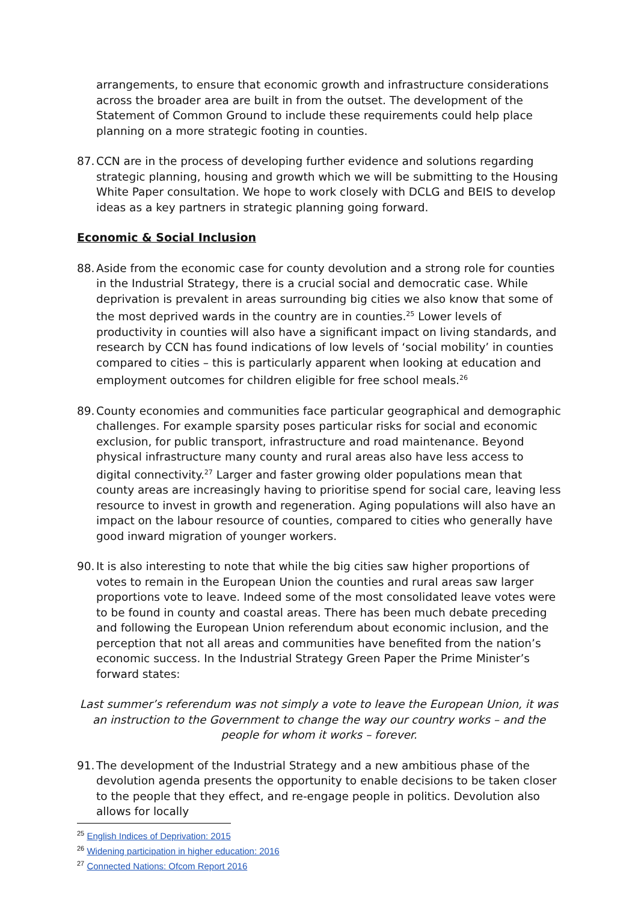arrangements, to ensure that economic growth and infrastructure considerations across the broader area are built in from the outset. The development of the Statement of Common Ground to include these requirements could help place planning on a more strategic footing in counties.
87. CCN are in the process of developing further evidence and solutions regarding strategic planning, housing and growth which we will be submitting to the Housing White Paper consultation. We hope to work closely with DCLG and BEIS to develop ideas as a key partners in strategic planning going forward.
Economic & Social Inclusion
88. Aside from the economic case for county devolution and a strong role for counties in the Industrial Strategy, there is a crucial social and democratic case. While deprivation is prevalent in areas surrounding big cities we also know that some of the most deprived wards in the country are in counties.<sup>25</sup> Lower levels of productivity in counties will also have a significant impact on living standards, and research by CCN has found indications of low levels of ‘social mobility’ in counties compared to cities – this is particularly apparent when looking at education and employment outcomes for children eligible for free school meals.<sup>26</sup>
89. County economies and communities face particular geographical and demographic challenges. For example sparsity poses particular risks for social and economic exclusion, for public transport, infrastructure and road maintenance. Beyond physical infrastructure many county and rural areas also have less access to digital connectivity.<sup>27</sup> Larger and faster growing older populations mean that county areas are increasingly having to prioritise spend for social care, leaving less resource to invest in growth and regeneration. Aging populations will also have an impact on the labour resource of counties, compared to cities who generally have good inward migration of younger workers.
90. It is also interesting to note that while the big cities saw higher proportions of votes to remain in the European Union the counties and rural areas saw larger proportions vote to leave. Indeed some of the most consolidated leave votes were to be found in county and coastal areas. There has been much debate preceding and following the European Union referendum about economic inclusion, and the perception that not all areas and communities have benefited from the nation’s economic success. In the Industrial Strategy Green Paper the Prime Minister’s forward states:
Last summer’s referendum was not simply a vote to leave the European Union, it was an instruction to the Government to change the way our country works – and the people for whom it works – forever.
91. The development of the Industrial Strategy and a new ambitious phase of the devolution agenda presents the opportunity to enable decisions to be taken closer to the people that they effect, and re-engage people in politics. Devolution also allows for locally
<sup>25</sup> English Indices of Deprivation: 2015
<sup>26</sup> Widening participation in higher education: 2016
<sup>27</sup> Connected Nations: Ofcom Report 2016